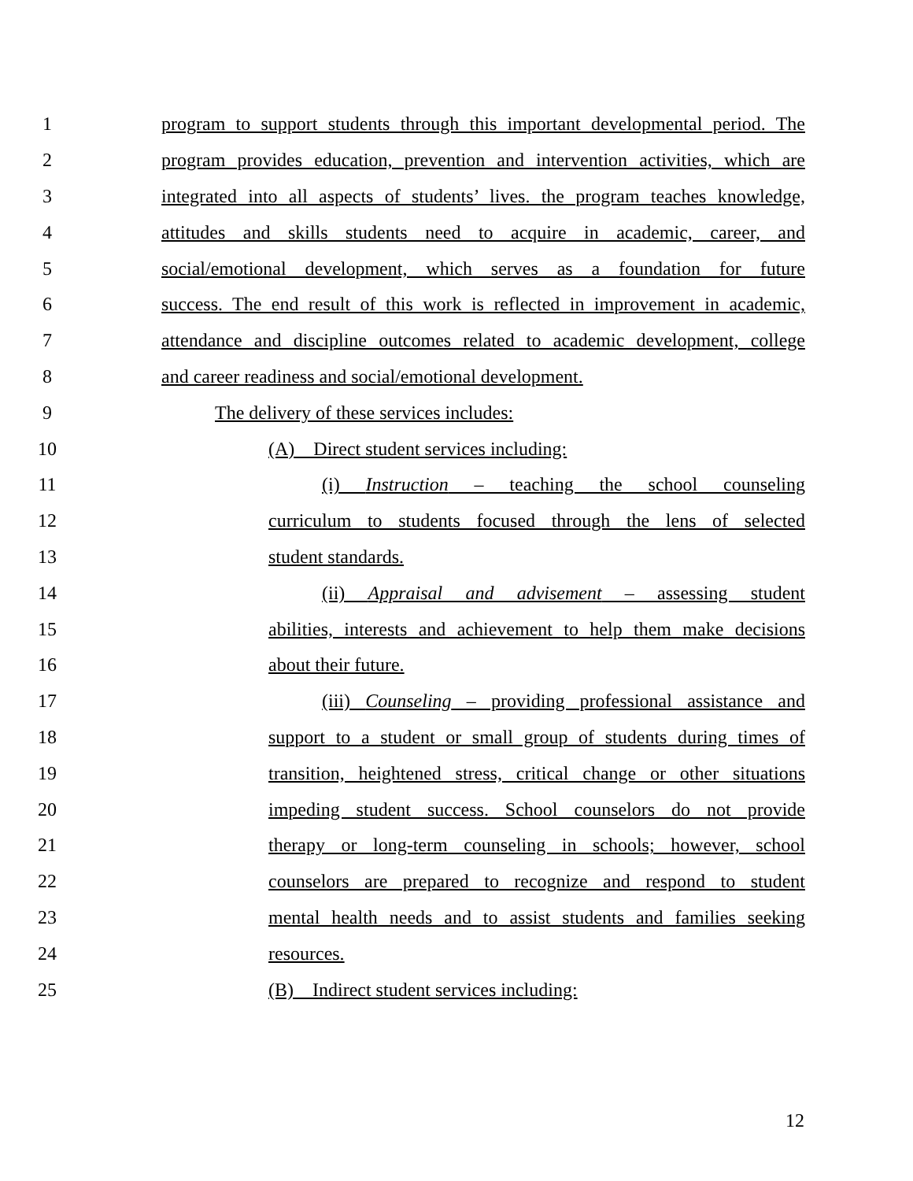1 program to support students through this important developmental period. The
2 program provides education, prevention and intervention activities, which are
3 integrated into all aspects of students’ lives. the program teaches knowledge,
4 attitudes and skills students need to acquire in academic, career, and
5 social/emotional development, which serves as a foundation for future
6 success. The end result of this work is reflected in improvement in academic,
7 attendance and discipline outcomes related to academic development, college
8 and career readiness and social/emotional development.
9 The delivery of these services includes:
10 (A) Direct student services including:
11 (i) Instruction – teaching the school counseling
12 curriculum to students focused through the lens of selected
13 student standards.
14 (ii) Appraisal and advisement – assessing student
15 abilities, interests and achievement to help them make decisions
16 about their future.
17 (iii) Counseling – providing professional assistance and
18 support to a student or small group of students during times of
19 transition, heightened stress, critical change or other situations
20 impeding student success. School counselors do not provide
21 therapy or long-term counseling in schools; however, school
22 counselors are prepared to recognize and respond to student
23 mental health needs and to assist students and families seeking
24 resources.
25 (B) Indirect student services including:
12